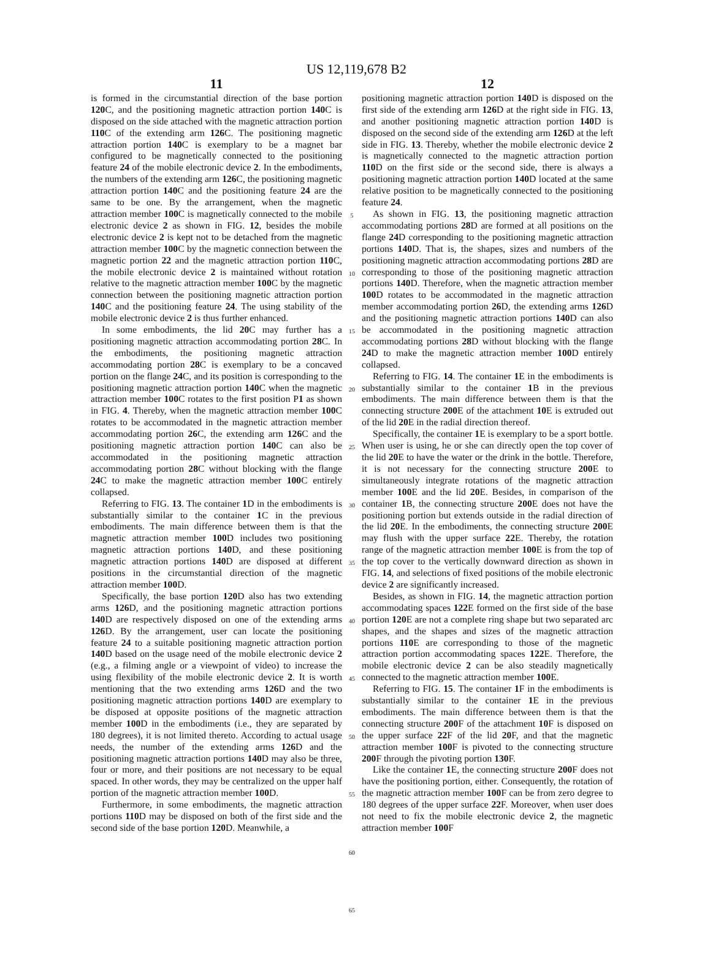US 12,119,678 B2
11
is formed in the circumstantial direction of the base portion 120 C, and the positioning magnetic attraction portion 140 C is disposed on the side attached with the magnetic attraction portion 110 C of the extending arm 126 C. The positioning magnetic attraction portion 140 C is exemplary to be a magnet bar configured to be magnetically connected to the positioning feature 24 of the mobile electronic device 2. In the embodiments, the numbers of the extending arm 126 C, the positioning magnetic attraction portion 140 C and the positioning feature 24 are the same to be one. By the arrangement, when the magnetic attraction member 100 C is magnetically connected to the mobile electronic device 2 as shown in FIG. 12, besides the mobile electronic device 2 is kept not to be detached from the magnetic attraction member 100 C by the magnetic connection between the magnetic portion 22 and the magnetic attraction portion 110 C, the mobile electronic device 2 is maintained without rotation relative to the magnetic attraction member 100 C by the magnetic connection between the positioning magnetic attraction portion 140 C and the positioning feature 24. The using stability of the mobile electronic device 2 is thus further enhanced.
In some embodiments, the lid 20 C may further has a positioning magnetic attraction accommodating portion 28 C. In the embodiments, the positioning magnetic attraction accommodating portion 28 C is exemplary to be a concaved portion on the flange 24 C, and its position is corresponding to the positioning magnetic attraction portion 140 C when the magnetic attraction member 100 C rotates to the first position P1 as shown in FIG. 4. Thereby, when the magnetic attraction member 100 C rotates to be accommodated in the magnetic attraction member accommodating portion 26 C, the extending arm 126 C and the positioning magnetic attraction portion 140 C can also be accommodated in the positioning magnetic attraction accommodating portion 28 C without blocking with the flange 24 C to make the magnetic attraction member 100 C entirely collapsed.
Referring to FIG. 13. The container 1 D in the embodiments is substantially similar to the container 1 C in the previous embodiments. The main difference between them is that the magnetic attraction member 100 D includes two positioning magnetic attraction portions 140 D, and these positioning magnetic attraction portions 140 D are disposed at different positions in the circumstantial direction of the magnetic attraction member 100 D.
Specifically, the base portion 120 D also has two extending arms 126 D, and the positioning magnetic attraction portions 140 D are respectively disposed on one of the extending arms 126 D. By the arrangement, user can locate the positioning feature 24 to a suitable positioning magnetic attraction portion 140 D based on the usage need of the mobile electronic device 2 (e.g., a filming angle or a viewpoint of video) to increase the using flexibility of the mobile electronic device 2. It is worth mentioning that the two extending arms 126 D and the two positioning magnetic attraction portions 140 D are exemplary to be disposed at opposite positions of the magnetic attraction member 100 D in the embodiments (i.e., they are separated by 180 degrees), it is not limited thereto. According to actual usage needs, the number of the extending arms 126 D and the positioning magnetic attraction portions 140 D may also be three, four or more, and their positions are not necessary to be equal spaced. In other words, they may be centralized on the upper half portion of the magnetic attraction member 100 D.
Furthermore, in some embodiments, the magnetic attraction portions 110 D may be disposed on both of the first side and the second side of the base portion 120 D. Meanwhile, a
5
10
15
20
25
30
35
40
45
50
55
60
65
12
positioning magnetic attraction portion 140 D is disposed on the first side of the extending arm 126 D at the right side in FIG. 13, and another positioning magnetic attraction portion 140 D is disposed on the second side of the extending arm 126 D at the left side in FIG. 13. Thereby, whether the mobile electronic device 2 is magnetically connected to the magnetic attraction portion 110 D on the first side or the second side, there is always a positioning magnetic attraction portion 140 D located at the same relative position to be magnetically connected to the positioning feature 24.
As shown in FIG. 13, the positioning magnetic attraction accommodating portions 28 D are formed at all positions on the flange 24 D corresponding to the positioning magnetic attraction portions 140 D. That is, the shapes, sizes and numbers of the positioning magnetic attraction accommodating portions 28 D are corresponding to those of the positioning magnetic attraction portions 140 D. Therefore, when the magnetic attraction member 100 D rotates to be accommodated in the magnetic attraction member accommodating portion 26 D, the extending arms 126 D and the positioning magnetic attraction portions 140 D can also be accommodated in the positioning magnetic attraction accommodating portions 28 D without blocking with the flange 24 D to make the magnetic attraction member 100 D entirely collapsed.
Referring to FIG. 14. The container 1 E in the embodiments is substantially similar to the container 1 B in the previous embodiments. The main difference between them is that the connecting structure 200 E of the attachment 10 E is extruded out of the lid 20 E in the radial direction thereof.
Specifically, the container 1 E is exemplary to be a sport bottle. When user is using, he or she can directly open the top cover of the lid 20 E to have the water or the drink in the bottle. Therefore, it is not necessary for the connecting structure 200 E to simultaneously integrate rotations of the magnetic attraction member 100 E and the lid 20 E. Besides, in comparison of the container 1 B, the connecting structure 200 E does not have the positioning portion but extends outside in the radial direction of the lid 20 E. In the embodiments, the connecting structure 200 E may flush with the upper surface 22 E. Thereby, the rotation range of the magnetic attraction member 100 E is from the top of the top cover to the vertically downward direction as shown in FIG. 14, and selections of fixed positions of the mobile electronic device 2 are significantly increased.
Besides, as shown in FIG. 14, the magnetic attraction portion accommodating spaces 122 E formed on the first side of the base portion 120 E are not a complete ring shape but two separated arc shapes, and the shapes and sizes of the magnetic attraction portions 110 E are corresponding to those of the magnetic attraction portion accommodating spaces 122 E. Therefore, the mobile electronic device 2 can be also steadily magnetically connected to the magnetic attraction member 100 E.
Referring to FIG. 15. The container 1 F in the embodiments is substantially similar to the container 1 E in the previous embodiments. The main difference between them is that the connecting structure 200 F of the attachment 10 F is disposed on the upper surface 22 F of the lid 20 F, and that the magnetic attraction member 100 F is pivoted to the connecting structure 200 F through the pivoting portion 130 F.
Like the container 1 E, the connecting structure 200 F does not have the positioning portion, either. Consequently, the rotation of the magnetic attraction member 100 F can be from zero degree to 180 degrees of the upper surface 22 F. Moreover, when user does not need to fix the mobile electronic device 2, the magnetic attraction member 100 F